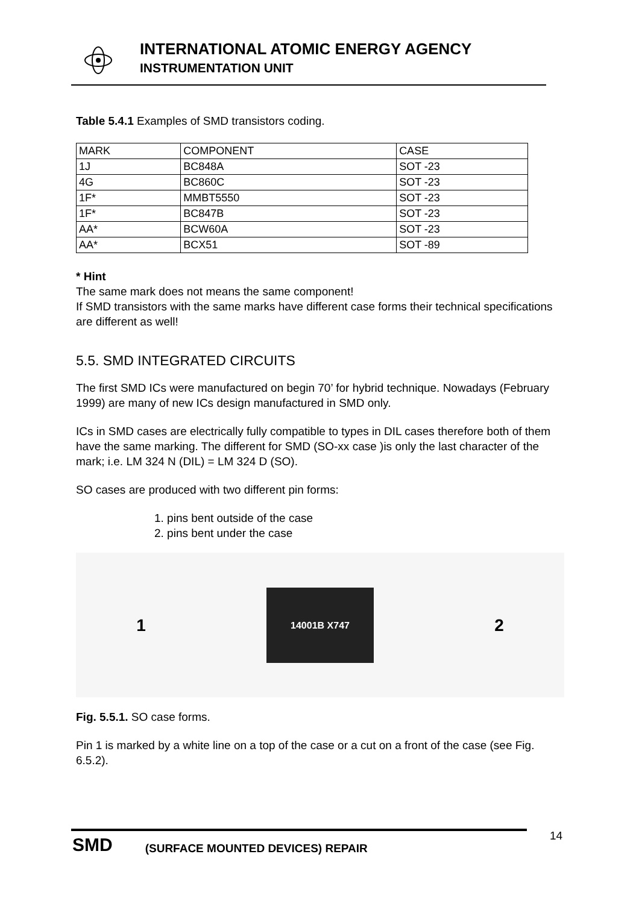INTERNATIONAL ATOMIC ENERGY AGENCY
INSTRUMENTATION UNIT
Table 5.4.1 Examples of SMD transistors coding.
| MARK | COMPONENT | CASE |
| --- | --- | --- |
| 1J | BC848A | SOT -23 |
| 4G | BC860C | SOT -23 |
| 1F* | MMBT5550 | SOT -23 |
| 1F* | BC847B | SOT -23 |
| AA* | BCW60A | SOT -23 |
| AA* | BCX51 | SOT -89 |
* Hint
The same mark does not means the same component!
If SMD transistors with the same marks have different case forms their technical specifications are different as well!
5.5. SMD INTEGRATED CIRCUITS
The first SMD ICs were manufactured on begin 70’ for hybrid technique. Nowadays (February 1999) are many of new ICs design manufactured in SMD only.
ICs in SMD cases are electrically fully compatible to types in DIL cases therefore both of them have the same marking. The different for SMD (SO-xx case )is only the last character of the mark; i.e. LM 324 N (DIL) = LM 324 D (SO).
SO cases are produced with two different pin forms:
1. pins bent outside of the case
2. pins bent under the case
1
14001B X747
2
Fig. 5.5.1. SO case forms.
Pin 1 is marked by a white line on a top of the case or a cut on a front of the case (see Fig. 6.5.2).
SMD (SURFACE MOUNTED DEVICES) REPAIR 14